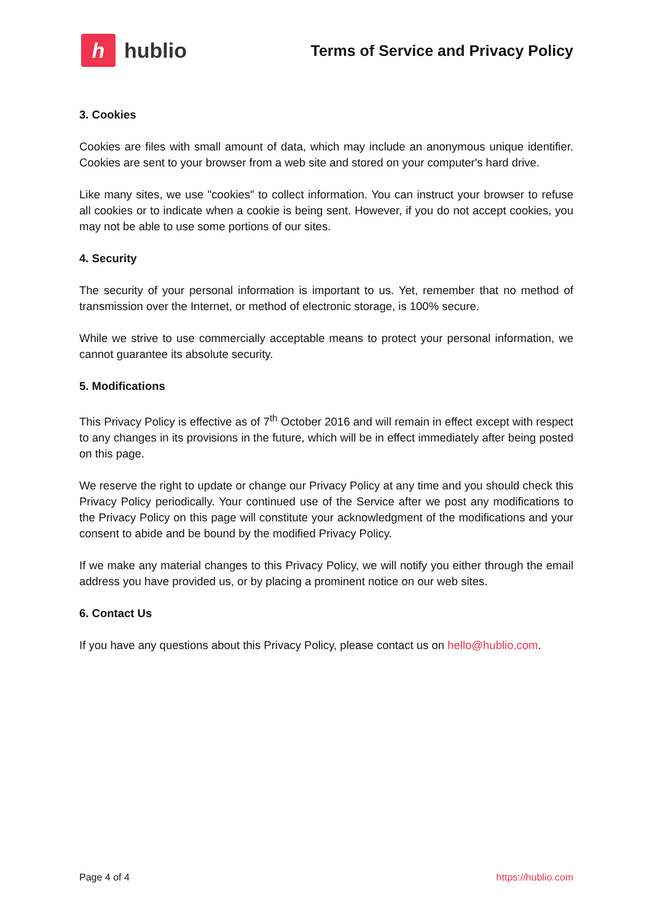hhublio
Terms of Service and Privacy Policy
3. Cookies
Cookies are files with small amount of data, which may include an anonymous unique identifier. Cookies are sent to your browser from a web site and stored on your computer's hard drive.
Like many sites, we use "cookies" to collect information. You can instruct your browser to refuse all cookies or to indicate when a cookie is being sent. However, if you do not accept cookies, you may not be able to use some portions of our sites.
4. Security
The security of your personal information is important to us. Yet, remember that no method of transmission over the Internet, or method of electronic storage, is 100% secure.
While we strive to use commercially acceptable means to protect your personal information, we cannot guarantee its absolute security.
5. Modifications
This Privacy Policy is effective as of 7<sup>th</sup> October 2016 and will remain in effect except with respect to any changes in its provisions in the future, which will be in effect immediately after being posted on this page.
We reserve the right to update or change our Privacy Policy at any time and you should check this Privacy Policy periodically. Your continued use of the Service after we post any modifications to the Privacy Policy on this page will constitute your acknowledgment of the modifications and your consent to abide and be bound by the modified Privacy Policy.
If we make any material changes to this Privacy Policy, we will notify you either through the email address you have provided us, or by placing a prominent notice on our web sites.
6. Contact Us
If you have any questions about this Privacy Policy, please contact us on hello@hublio.com.
Page 4 of 4 https://hublio.com